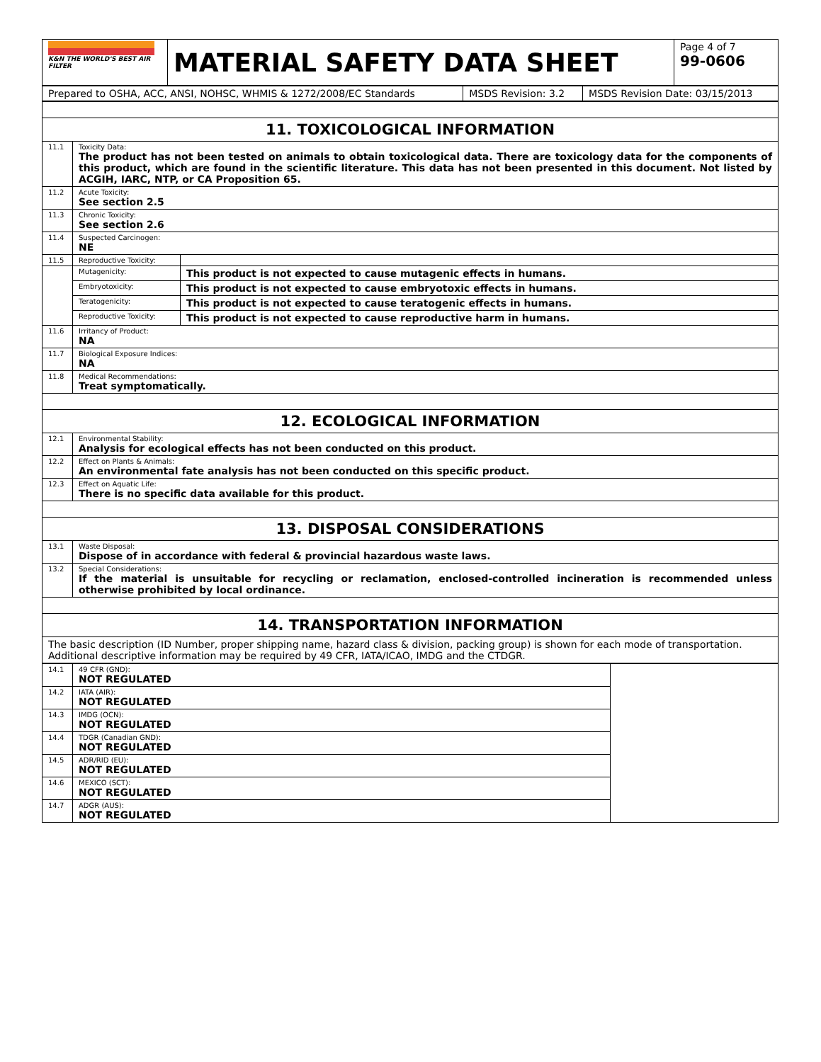| K&N THE WORLD'S BEST AIR FILTER | MATERIAL SAFETY DATA SHEET | Page 4 of 7 99-0606 |
| Prepared to OSHA, ACC, ANSI, NOHSC, WHMIS & 1272/2008/EC Standards | MSDS Revision: 3.2 | MSDS Revision Date: 03/15/2013 |
| 11. TOXICOLOGICAL INFORMATION | | |
| 11.1 | Toxicity Data: The product has not been tested on animals to obtain toxicological data. There are toxicology data for the components of this product, which are found in the scientific literature. This data has not been presented in this document. Not listed by ACGIH, IARC, NTP, or CA Proposition 65. | |
| 11.2 | Acute Toxicity: See section 2.5 | |
| 11.3 | Chronic Toxicity: See section 2.6 | |
| 11.4 | Suspected Carcinogen: NE | |
| 11.5 | Reproductive Toxicity: | |
| | Mutagenicity: | This product is not expected to cause mutagenic effects in humans. |
| | Embryotoxicity: | This product is not expected to cause embryotoxic effects in humans. |
| | Teratogenicity: | This product is not expected to cause teratogenic effects in humans. |
| | Reproductive Toxicity: | This product is not expected to cause reproductive harm in humans. |
| 11.6 | Irritancy of Product: NA | |
| 11.7 | Biological Exposure Indices: NA | |
| 11.8 | Medical Recommendations: Treat symptomatically. | |
| 12. ECOLOGICAL INFORMATION | | |
| 12.1 | Environmental Stability: Analysis for ecological effects has not been conducted on this product. | |
| 12.2 | Effect on Plants & Animals: An environmental fate analysis has not been conducted on this specific product. | |
| 12.3 | Effect on Aquatic Life: There is no specific data available for this product. | |
| 13. DISPOSAL CONSIDERATIONS | | |
| 13.1 | Waste Disposal: Dispose of in accordance with federal & provincial hazardous waste laws. | |
| 13.2 | Special Considerations: If the material is unsuitable for recycling or reclamation, enclosed-controlled incineration is recommended unless otherwise prohibited by local ordinance. | |
| 14. TRANSPORTATION INFORMATION | | |
| The basic description (ID Number, proper shipping name, hazard class & division, packing group) is shown for each mode of transportation. Additional descriptive information may be required by 49 CFR, IATA/ICAO, IMDG and the CTDGR. | | |
| 14.1 | 49 CFR (GND): NOT REGULATED | |
| 14.2 | IATA (AIR): NOT REGULATED | |
| 14.3 | IMDG (OCN): NOT REGULATED | |
| 14.4 | TDGR (Canadian GND): NOT REGULATED | |
| 14.5 | ADR/RID (EU): NOT REGULATED | |
| 14.6 | MEXICO (SCT): NOT REGULATED | |
| 14.7 | ADGR (AUS): NOT REGULATED | |